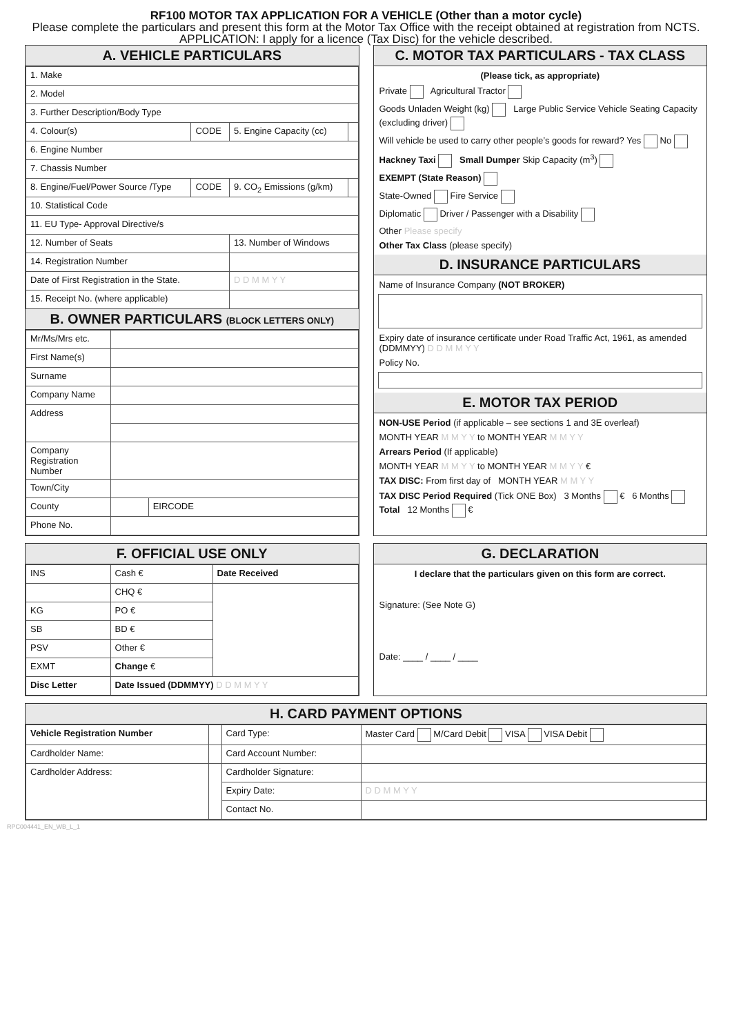RF100 MOTOR TAX APPLICATION FOR A VEHICLE (Other than a motor cycle)
Please complete the particulars and present this form at the Motor Tax Office with the receipt obtained at registration from NCTS.
APPLICATION: I apply for a licence (Tax Disc) for the vehicle described.
A. VEHICLE PARTICULARS
| 1. Make | | | |
| 2. Model | | | |
| 3. Further Description/Body Type | | | |
| 4. Colour(s) | CODE | 5. Engine Capacity (cc) | |
| 6. Engine Number | | | |
| 7. Chassis Number | | | |
| 8. Engine/Fuel/Power Source /Type | CODE | 9. CO<sub>2</sub> Emissions (g/km) | |
| 10. Statistical Code | | | |
| 11. EU Type- Approval Directive/s | | | |
| 12. Number of Seats | | 13. Number of Windows | |
| 14. Registration Number | | | |
| Date of First Registration in the State. | | D D M M Y Y | |
| 15. Receipt No. (where applicable) | | | |
B. OWNER PARTICULARS (BLOCK LETTERS ONLY)
| Mr/Ms/Mrs etc. | | |
| First Name(s) | | |
| Surname | | |
| Company Name | | |
| Address | | |
| Company Registration Number | | |
| Town/City | | |
| County | | EIRCODE |
| Phone No. | | |
C. MOTOR TAX PARTICULARS - TAX CLASS
(Please tick, as appropriate)
Private Agricultural Tractor
Goods Unladen Weight (kg) Large Public Service Vehicle Seating Capacity (excluding driver)
Will vehicle be used to carry other people’s goods for reward? Yes No
Hackney Taxi Small Dumper Skip Capacity (m<sup>3</sup>)
EXEMPT (State Reason)
State-Owned Fire Service
Diplomatic Driver / Passenger with a Disability
Other Please specify
Other Tax Class (please specify)
D. INSURANCE PARTICULARS
Name of Insurance Company (NOT BROKER)
Expiry date of insurance certificate under Road Traffic Act, 1961, as amended (DDMMYY) D D M M Y Y
Policy No.
E. MOTOR TAX PERIOD
NON-USE Period (if applicable – see sections 1 and 3E overleaf)
MONTH YEAR M M Y Y to MONTH YEAR M M Y Y
Arrears Period (If applicable)
MONTH YEAR M M Y Y to MONTH YEAR M M Y Y €
TAX DISC: From first day of MONTH YEAR M M Y Y
TAX DISC Period Required (Tick ONE Box) 3 Months € 6 Months Total 12 Months €
F. OFFICIAL USE ONLY
| INS | Cash € | Date Received |
| | CHQ € | |
| KG | PO € | |
| SB | BD € | |
| PSV | Other € | |
| EXMT | Change € | |
| Disc Letter | Date Issued (DDMMYY) D D M M Y Y | |
G. DECLARATION
I declare that the particulars given on this form are correct.
Signature: (See Note G)
Date: ____ / ____ / ____
H. CARD PAYMENT OPTIONS
| Vehicle Registration Number | | Card Type: | Master Card M/Card Debit VISA VISA Debit |
| Cardholder Name: | | Card Account Number: | |
| Cardholder Address: | | Cardholder Signature: | |
| | | Expiry Date: | D D M M Y Y |
| | | Contact No. | |
RPC004441_EN_WB_L_1